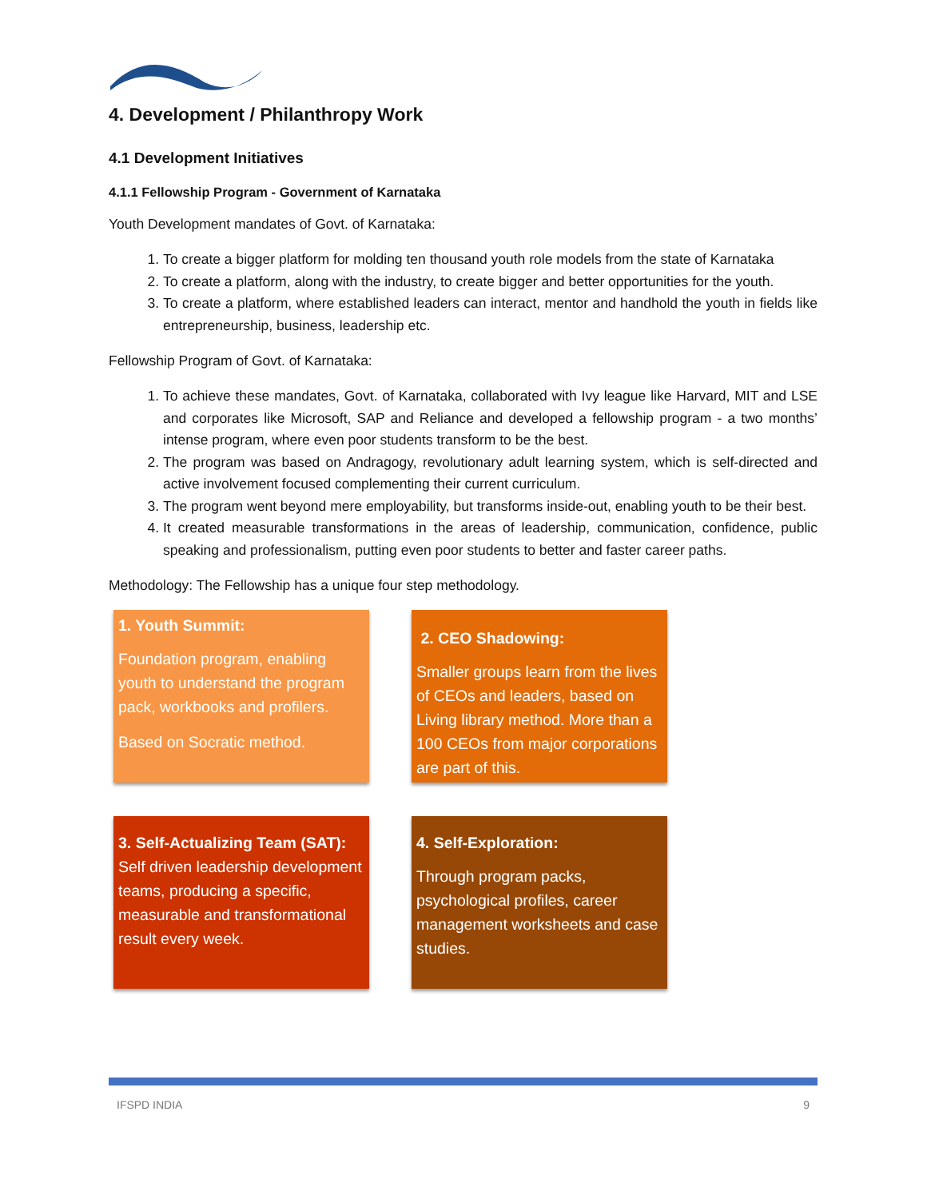4. Development / Philanthropy Work
4.1 Development Initiatives
4.1.1 Fellowship Program - Government of Karnataka
Youth Development mandates of Govt. of Karnataka:
1. To create a bigger platform for molding ten thousand youth role models from the state of Karnataka
2. To create a platform, along with the industry, to create bigger and better opportunities for the youth.
3. To create a platform, where established leaders can interact, mentor and handhold the youth in fields like entrepreneurship, business, leadership etc.
Fellowship Program of Govt. of Karnataka:
1. To achieve these mandates, Govt. of Karnataka, collaborated with Ivy league like Harvard, MIT and LSE and corporates like Microsoft, SAP and Reliance and developed a fellowship program - a two months’ intense program, where even poor students transform to be the best.
2. The program was based on Andragogy, revolutionary adult learning system, which is self-directed and active involvement focused complementing their current curriculum.
3. The program went beyond mere employability, but transforms inside-out, enabling youth to be their best.
4. It created measurable transformations in the areas of leadership, communication, confidence, public speaking and professionalism, putting even poor students to better and faster career paths.
Methodology: The Fellowship has a unique four step methodology.
1. Youth Summit:
Foundation program, enabling youth to understand the program pack, workbooks and profilers.
Based on Socratic method.
2. CEO Shadowing:
Smaller groups learn from the lives of CEOs and leaders, based on Living library method. More than a 100 CEOs from major corporations are part of this.
3. Self-Actualizing Team (SAT):
Self driven leadership development teams, producing a specific, measurable and transformational result every week.
4. Self-Exploration:
Through program packs, psychological profiles, career management worksheets and case studies.
IFSPD INDIA 9